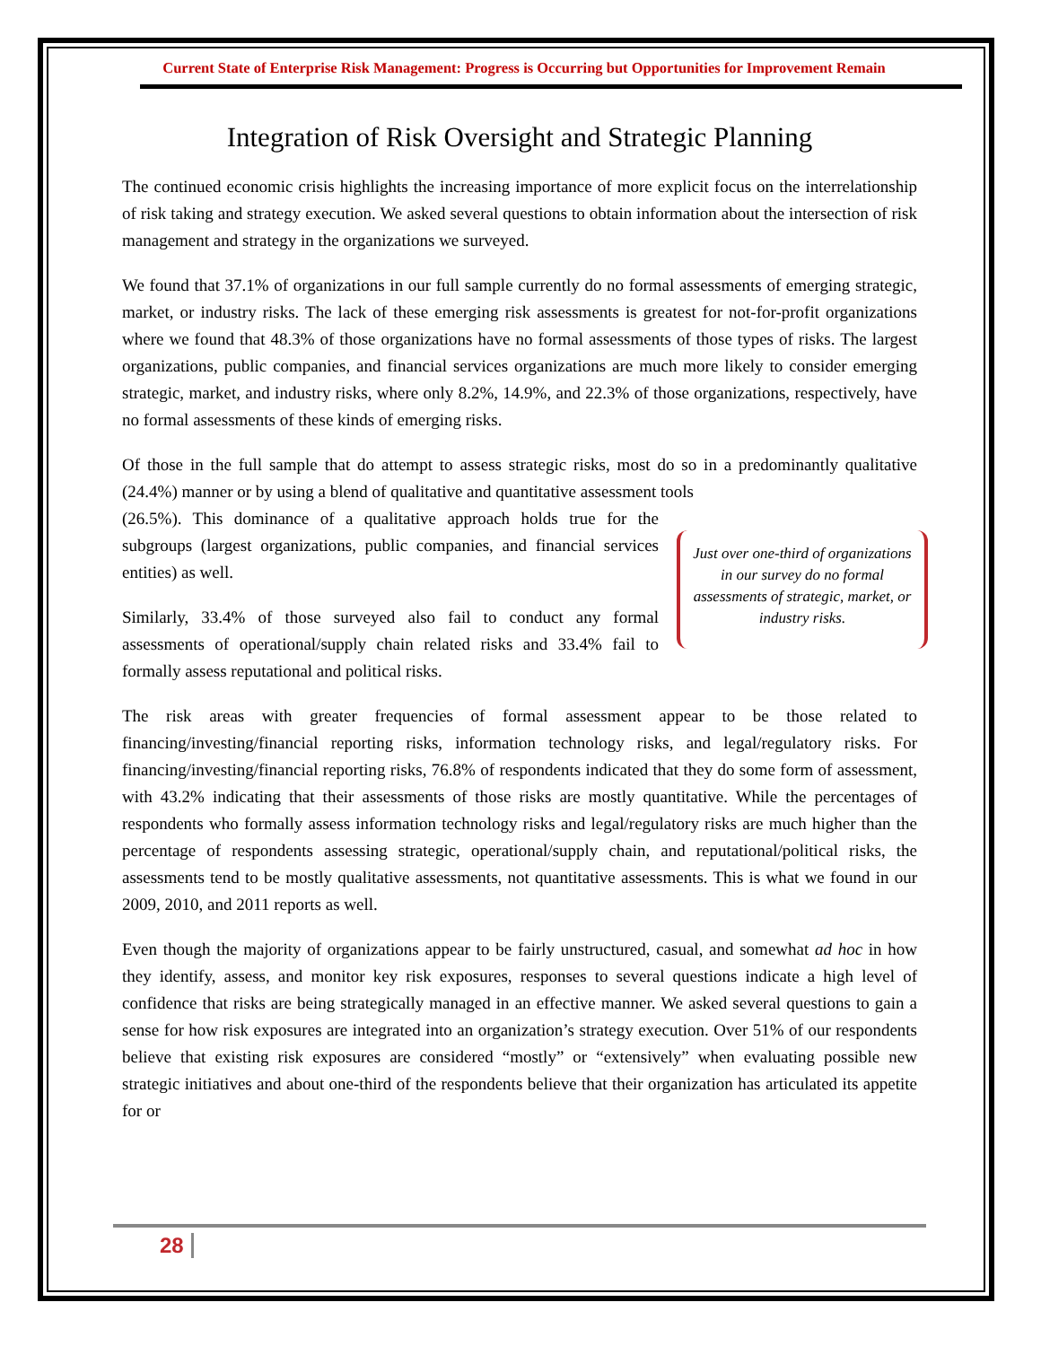Current State of Enterprise Risk Management: Progress is Occurring but Opportunities for Improvement Remain
Integration of Risk Oversight and Strategic Planning
The continued economic crisis highlights the increasing importance of more explicit focus on the interrelationship of risk taking and strategy execution. We asked several questions to obtain information about the intersection of risk management and strategy in the organizations we surveyed.
We found that 37.1% of organizations in our full sample currently do no formal assessments of emerging strategic, market, or industry risks. The lack of these emerging risk assessments is greatest for not-for-profit organizations where we found that 48.3% of those organizations have no formal assessments of those types of risks. The largest organizations, public companies, and financial services organizations are much more likely to consider emerging strategic, market, and industry risks, where only 8.2%, 14.9%, and 22.3% of those organizations, respectively, have no formal assessments of these kinds of emerging risks.
Of those in the full sample that do attempt to assess strategic risks, most do so in a predominantly qualitative (24.4%) manner or by using a blend of qualitative and quantitative assessment tools
(26.5%). This dominance of a qualitative approach holds true for the subgroups (largest organizations, public companies, and financial services entities) as well.
Similarly, 33.4% of those surveyed also fail to conduct any formal assessments of operational/supply chain related risks and 33.4% fail to formally assess reputational and political risks.
Just over one-third of organizations in our survey do no formal assessments of strategic, market, or industry risks.
The risk areas with greater frequencies of formal assessment appear to be those related to financing/investing/financial reporting risks, information technology risks, and legal/regulatory risks. For financing/investing/financial reporting risks, 76.8% of respondents indicated that they do some form of assessment, with 43.2% indicating that their assessments of those risks are mostly quantitative. While the percentages of respondents who formally assess information technology risks and legal/regulatory risks are much higher than the percentage of respondents assessing strategic, operational/supply chain, and reputational/political risks, the assessments tend to be mostly qualitative assessments, not quantitative assessments. This is what we found in our 2009, 2010, and 2011 reports as well.
Even though the majority of organizations appear to be fairly unstructured, casual, and somewhat ad hoc in how they identify, assess, and monitor key risk exposures, responses to several questions indicate a high level of confidence that risks are being strategically managed in an effective manner. We asked several questions to gain a sense for how risk exposures are integrated into an organization’s strategy execution. Over 51% of our respondents believe that existing risk exposures are considered “mostly” or “extensively” when evaluating possible new strategic initiatives and about one-third of the respondents believe that their organization has articulated its appetite for or
28